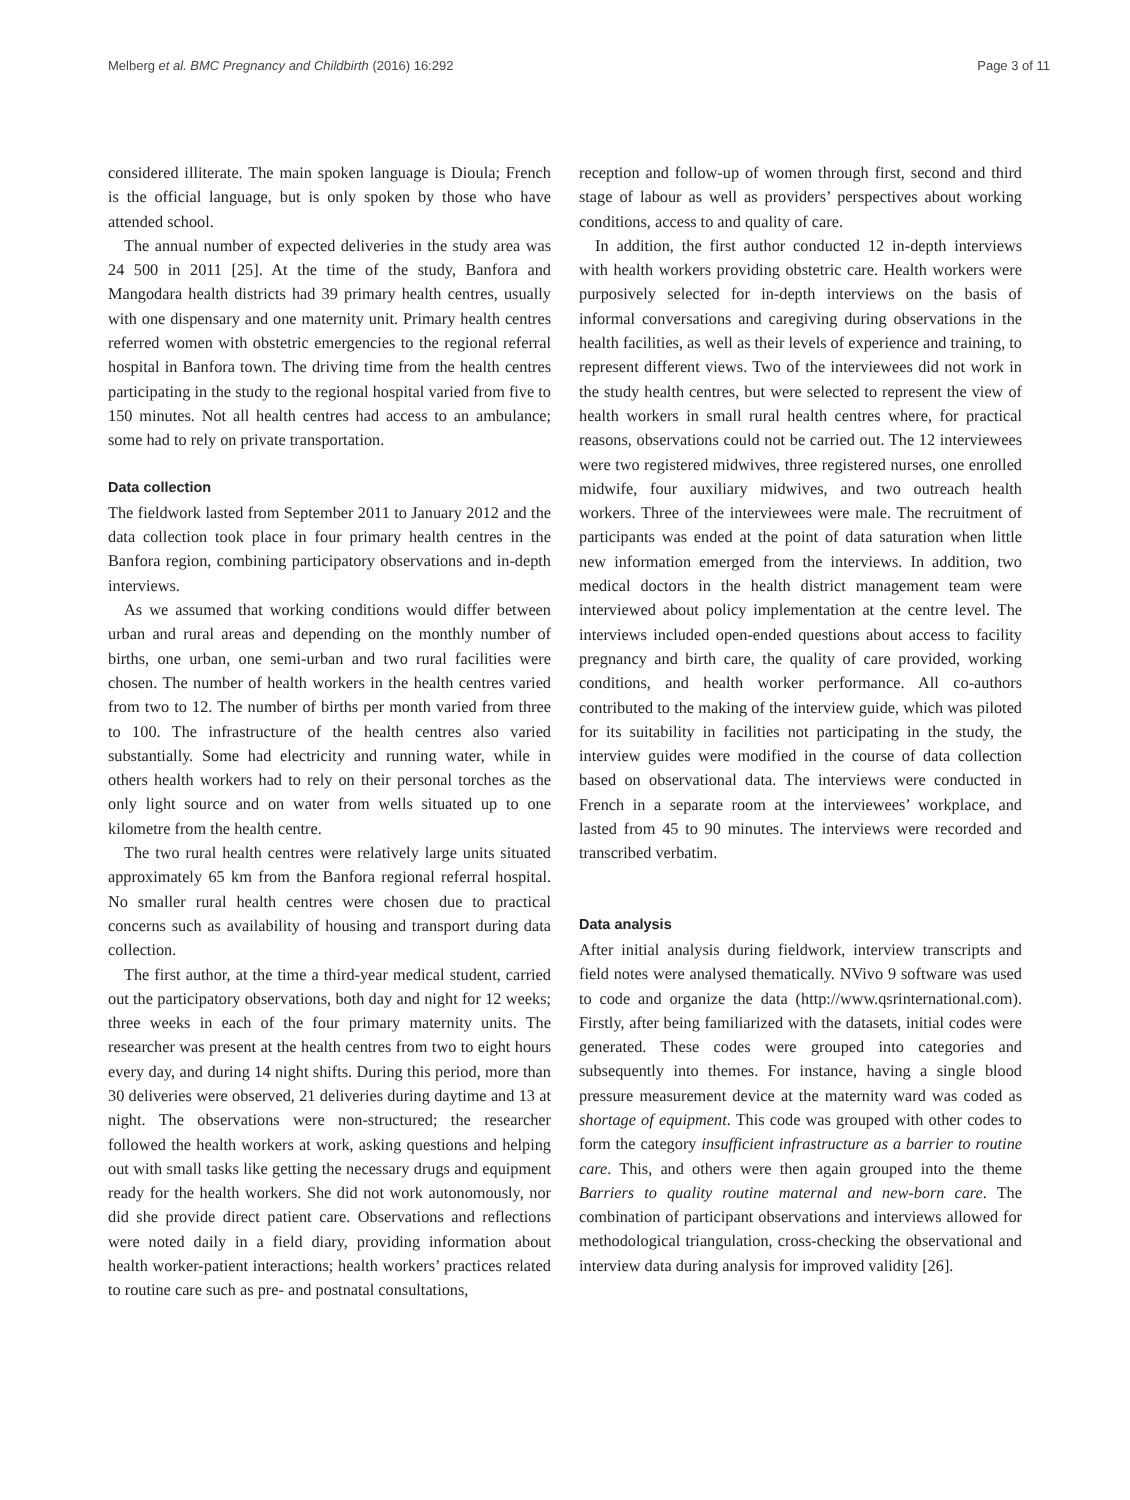Melberg et al. BMC Pregnancy and Childbirth (2016) 16:292 Page 3 of 11
considered illiterate. The main spoken language is Dioula; French is the official language, but is only spoken by those who have attended school.
The annual number of expected deliveries in the study area was 24 500 in 2011 [25]. At the time of the study, Banfora and Mangodara health districts had 39 primary health centres, usually with one dispensary and one maternity unit. Primary health centres referred women with obstetric emergencies to the regional referral hospital in Banfora town. The driving time from the health centres participating in the study to the regional hospital varied from five to 150 minutes. Not all health centres had access to an ambulance; some had to rely on private transportation.
Data collection
The fieldwork lasted from September 2011 to January 2012 and the data collection took place in four primary health centres in the Banfora region, combining participatory observations and in-depth interviews.
As we assumed that working conditions would differ between urban and rural areas and depending on the monthly number of births, one urban, one semi-urban and two rural facilities were chosen. The number of health workers in the health centres varied from two to 12. The number of births per month varied from three to 100. The infrastructure of the health centres also varied substantially. Some had electricity and running water, while in others health workers had to rely on their personal torches as the only light source and on water from wells situated up to one kilometre from the health centre.
The two rural health centres were relatively large units situated approximately 65 km from the Banfora regional referral hospital. No smaller rural health centres were chosen due to practical concerns such as availability of housing and transport during data collection.
The first author, at the time a third-year medical student, carried out the participatory observations, both day and night for 12 weeks; three weeks in each of the four primary maternity units. The researcher was present at the health centres from two to eight hours every day, and during 14 night shifts. During this period, more than 30 deliveries were observed, 21 deliveries during daytime and 13 at night. The observations were non-structured; the researcher followed the health workers at work, asking questions and helping out with small tasks like getting the necessary drugs and equipment ready for the health workers. She did not work autonomously, nor did she provide direct patient care. Observations and reflections were noted daily in a field diary, providing information about health worker-patient interactions; health workers’ practices related to routine care such as pre- and postnatal consultations,
reception and follow-up of women through first, second and third stage of labour as well as providers’ perspectives about working conditions, access to and quality of care.
In addition, the first author conducted 12 in-depth interviews with health workers providing obstetric care. Health workers were purposively selected for in-depth interviews on the basis of informal conversations and caregiving during observations in the health facilities, as well as their levels of experience and training, to represent different views. Two of the interviewees did not work in the study health centres, but were selected to represent the view of health workers in small rural health centres where, for practical reasons, observations could not be carried out. The 12 interviewees were two registered midwives, three registered nurses, one enrolled midwife, four auxiliary midwives, and two outreach health workers. Three of the interviewees were male. The recruitment of participants was ended at the point of data saturation when little new information emerged from the interviews. In addition, two medical doctors in the health district management team were interviewed about policy implementation at the centre level. The interviews included open-ended questions about access to facility pregnancy and birth care, the quality of care provided, working conditions, and health worker performance. All co-authors contributed to the making of the interview guide, which was piloted for its suitability in facilities not participating in the study, the interview guides were modified in the course of data collection based on observational data. The interviews were conducted in French in a separate room at the interviewees’ workplace, and lasted from 45 to 90 minutes. The interviews were recorded and transcribed verbatim.
Data analysis
After initial analysis during fieldwork, interview transcripts and field notes were analysed thematically. NVivo 9 software was used to code and organize the data (http://www.qsrinternational.com). Firstly, after being familiarized with the datasets, initial codes were generated. These codes were grouped into categories and subsequently into themes. For instance, having a single blood pressure measurement device at the maternity ward was coded as shortage of equipment. This code was grouped with other codes to form the category insufficient infrastructure as a barrier to routine care. This, and others were then again grouped into the theme Barriers to quality routine maternal and new-born care. The combination of participant observations and interviews allowed for methodological triangulation, cross-checking the observational and interview data during analysis for improved validity [26].